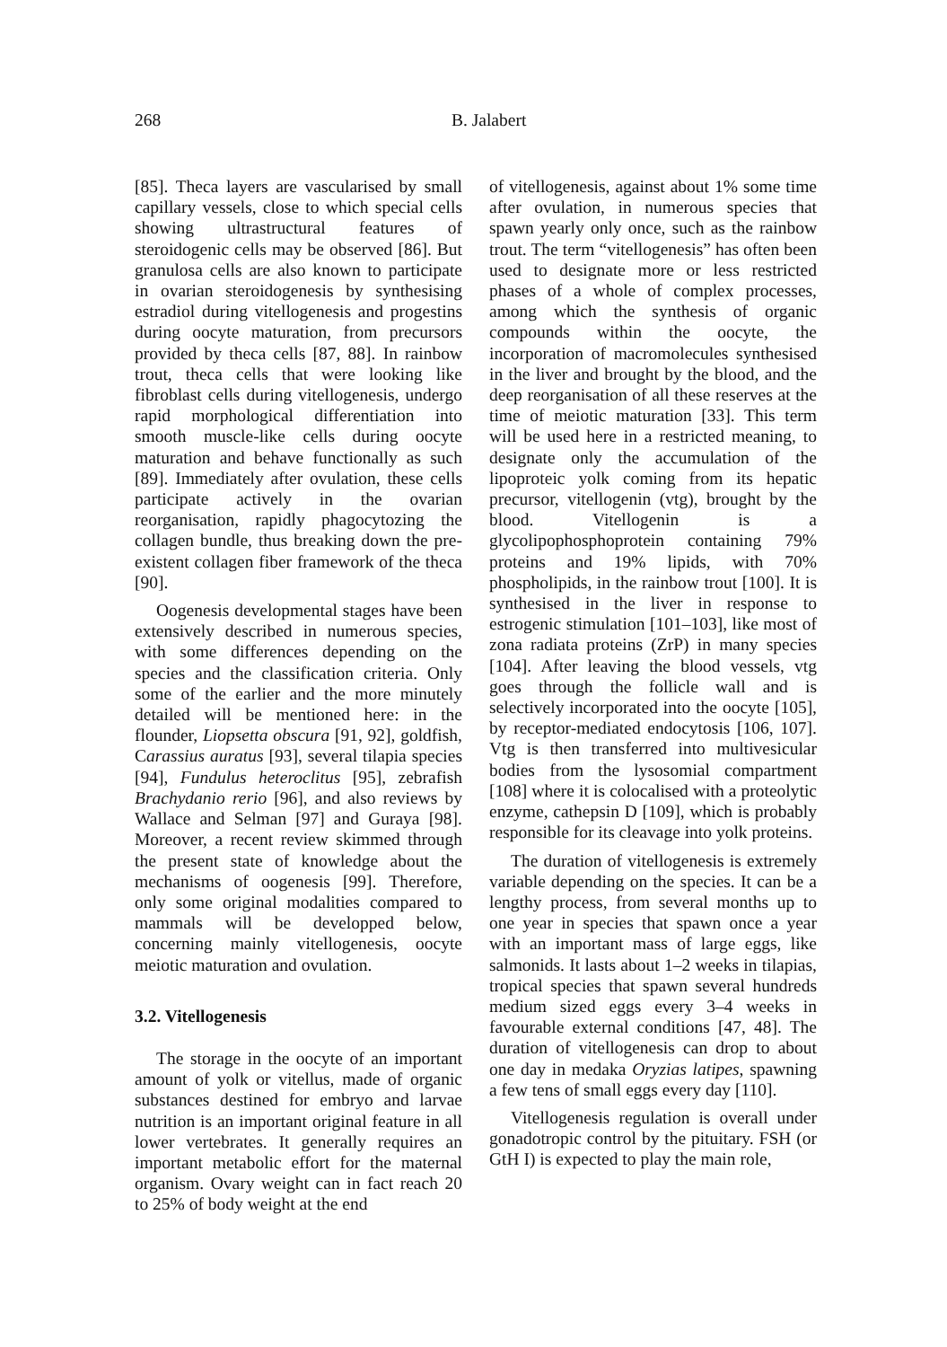268
B. Jalabert
[85]. Theca layers are vascularised by small capillary vessels, close to which special cells showing ultrastructural features of steroidogenic cells may be observed [86]. But granulosa cells are also known to participate in ovarian steroidogenesis by synthesising estradiol during vitellogenesis and progestins during oocyte maturation, from precursors provided by theca cells [87, 88]. In rainbow trout, theca cells that were looking like fibroblast cells during vitellogenesis, undergo rapid morphological differentiation into smooth muscle-like cells during oocyte maturation and behave functionally as such [89]. Immediately after ovulation, these cells participate actively in the ovarian reorganisation, rapidly phagocytozing the collagen bundle, thus breaking down the pre-existent collagen fiber framework of the theca [90].
Oogenesis developmental stages have been extensively described in numerous species, with some differences depending on the species and the classification criteria. Only some of the earlier and the more minutely detailed will be mentioned here: in the flounder, Liopsetta obscura [91, 92], goldfish, Carassius auratus [93], several tilapia species [94], Fundulus heteroclitus [95], zebrafish Brachydanio rerio [96], and also reviews by Wallace and Selman [97] and Guraya [98]. Moreover, a recent review skimmed through the present state of knowledge about the mechanisms of oogenesis [99]. Therefore, only some original modalities compared to mammals will be developped below, concerning mainly vitellogenesis, oocyte meiotic maturation and ovulation.
3.2. Vitellogenesis
The storage in the oocyte of an important amount of yolk or vitellus, made of organic substances destined for embryo and larvae nutrition is an important original feature in all lower vertebrates. It generally requires an important metabolic effort for the maternal organism. Ovary weight can in fact reach 20 to 25% of body weight at the end
of vitellogenesis, against about 1% some time after ovulation, in numerous species that spawn yearly only once, such as the rainbow trout. The term “vitellogenesis” has often been used to designate more or less restricted phases of a whole of complex processes, among which the synthesis of organic compounds within the oocyte, the incorporation of macromolecules synthesised in the liver and brought by the blood, and the deep reorganisation of all these reserves at the time of meiotic maturation [33]. This term will be used here in a restricted meaning, to designate only the accumulation of the lipoproteic yolk coming from its hepatic precursor, vitellogenin (vtg), brought by the blood. Vitellogenin is a glycolipophosphoprotein containing 79% proteins and 19% lipids, with 70% phospholipids, in the rainbow trout [100]. It is synthesised in the liver in response to estrogenic stimulation [101–103], like most of zona radiata proteins (ZrP) in many species [104]. After leaving the blood vessels, vtg goes through the follicle wall and is selectively incorporated into the oocyte [105], by receptor-mediated endocytosis [106, 107]. Vtg is then transferred into multivesicular bodies from the lysosomial compartment [108] where it is colocalised with a proteolytic enzyme, cathepsin D [109], which is probably responsible for its cleavage into yolk proteins.
The duration of vitellogenesis is extremely variable depending on the species. It can be a lengthy process, from several months up to one year in species that spawn once a year with an important mass of large eggs, like salmonids. It lasts about 1–2 weeks in tilapias, tropical species that spawn several hundreds medium sized eggs every 3–4 weeks in favourable external conditions [47, 48]. The duration of vitellogenesis can drop to about one day in medaka Oryzias latipes, spawning a few tens of small eggs every day [110].
Vitellogenesis regulation is overall under gonadotropic control by the pituitary. FSH (or GtH I) is expected to play the main role,